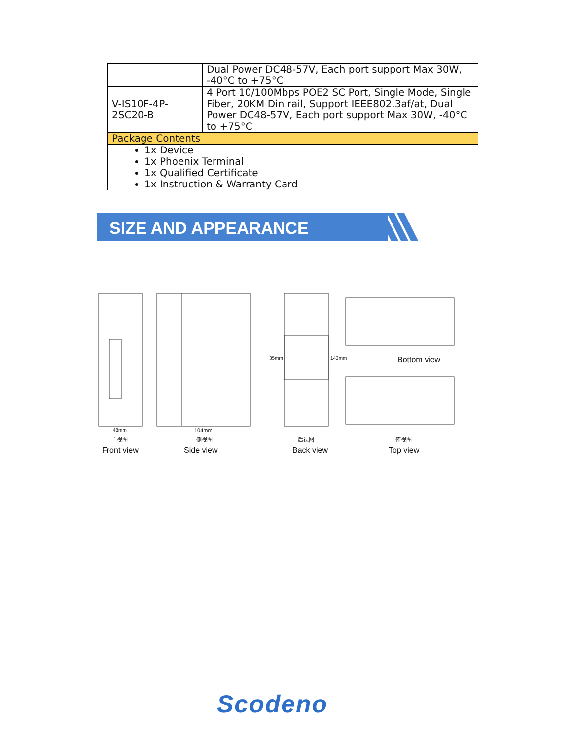| | Dual Power DC48-57V, Each port support Max 30W, -40°C to +75°C |
| V-IS10F-4P-2SC20-B | 4 Port 10/100Mbps POE2 SC Port, Single Mode, Single Fiber, 20KM Din rail, Support IEEE802.3af/at, Dual Power DC48-57V, Each port support Max 30W, -40°C to +75°C |
| Package Contents | |
| 1x Device 1x Phoenix Terminal 1x Qualified Certificate 1x Instruction & Warranty Card | |
SIZE AND APPEARANCE
48mm 104mm
35mm 143mm Bottom view
主视图 侧视图 后视图 俯视图
Front view Side view Back view Top view
Scodeno